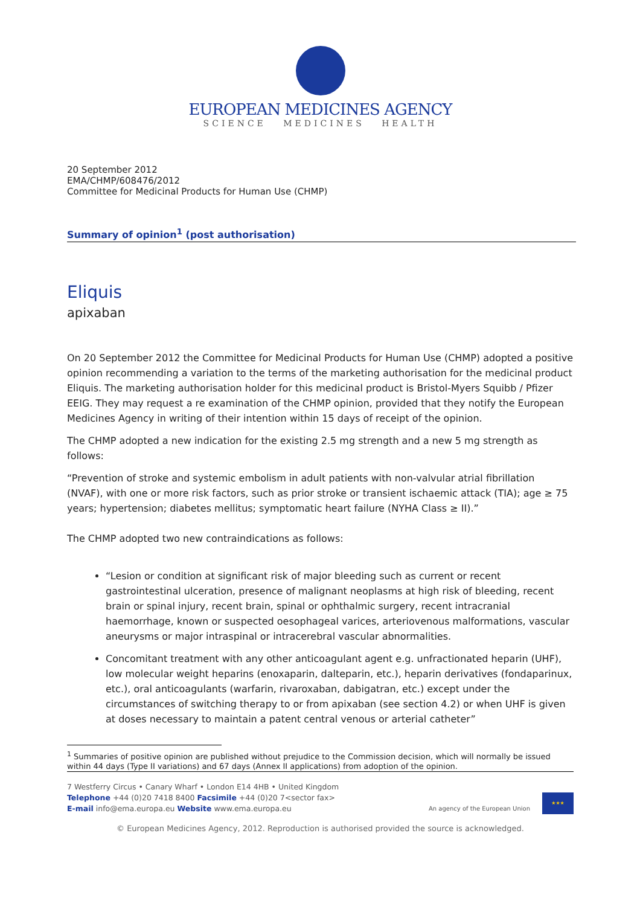EUROPEAN MEDICINES AGENCY
SCIENCE MEDICINES HEALTH
20 September 2012
EMA/CHMP/608476/2012
Committee for Medicinal Products for Human Use (CHMP)
Summary of opinion<sup>1</sup> (post authorisation)
Eliquis
apixaban
On 20 September 2012 the Committee for Medicinal Products for Human Use (CHMP) adopted a positive opinion recommending a variation to the terms of the marketing authorisation for the medicinal product Eliquis. The marketing authorisation holder for this medicinal product is Bristol-Myers Squibb / Pfizer EEIG. They may request a re examination of the CHMP opinion, provided that they notify the European Medicines Agency in writing of their intention within 15 days of receipt of the opinion.
The CHMP adopted a new indication for the existing 2.5 mg strength and a new 5 mg strength as follows:
“Prevention of stroke and systemic embolism in adult patients with non-valvular atrial fibrillation (NVAF), with one or more risk factors, such as prior stroke or transient ischaemic attack (TIA); age ≥ 75 years; hypertension; diabetes mellitus; symptomatic heart failure (NYHA Class ≥ II).”
The CHMP adopted two new contraindications as follows:
“Lesion or condition at significant risk of major bleeding such as current or recent gastrointestinal ulceration, presence of malignant neoplasms at high risk of bleeding, recent brain or spinal injury, recent brain, spinal or ophthalmic surgery, recent intracranial haemorrhage, known or suspected oesophageal varices, arteriovenous malformations, vascular aneurysms or major intraspinal or intracerebral vascular abnormalities.
Concomitant treatment with any other anticoagulant agent e.g. unfractionated heparin (UHF), low molecular weight heparins (enoxaparin, dalteparin, etc.), heparin derivatives (fondaparinux, etc.), oral anticoagulants (warfarin, rivaroxaban, dabigatran, etc.) except under the circumstances of switching therapy to or from apixaban (see section 4.2) or when UHF is given at doses necessary to maintain a patent central venous or arterial catheter”
<sup>1</sup> Summaries of positive opinion are published without prejudice to the Commission decision, which will normally be issued within 44 days (Type II variations) and 67 days (Annex II applications) from adoption of the opinion.
7 Westferry Circus • Canary Wharf • London E14 4HB • United Kingdom
Telephone +44 (0)20 7418 8400 Facsimile +44 (0)20 7<sector fax>
E-mail info@ema.europa.eu Website www.ema.europa.eu
An agency of the European Union ★★★
© European Medicines Agency, 2012. Reproduction is authorised provided the source is acknowledged.